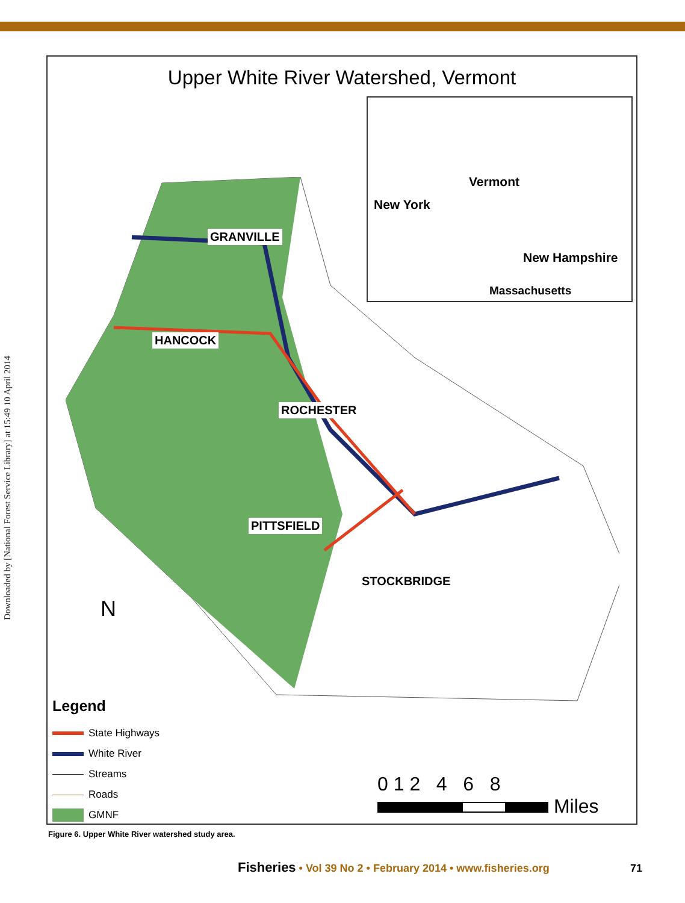Downloaded by [National Forest Service Library] at 15:49 10 April 2014
Upper White River Watershed, Vermont
New York
Vermont
New Hampshire
Massachusetts
GRANVILLE
HANCOCK
ROCHESTER
PITTSFIELD
STOCKBRIDGE
N
Legend
State Highways
White River
Streams
Roads
GMNF
0 1 2 4 6 8
Miles
Figure 6. Upper White River watershed study area.
Fisheries • Vol 39 No 2 • February 2014 • www.fisheries.org
71